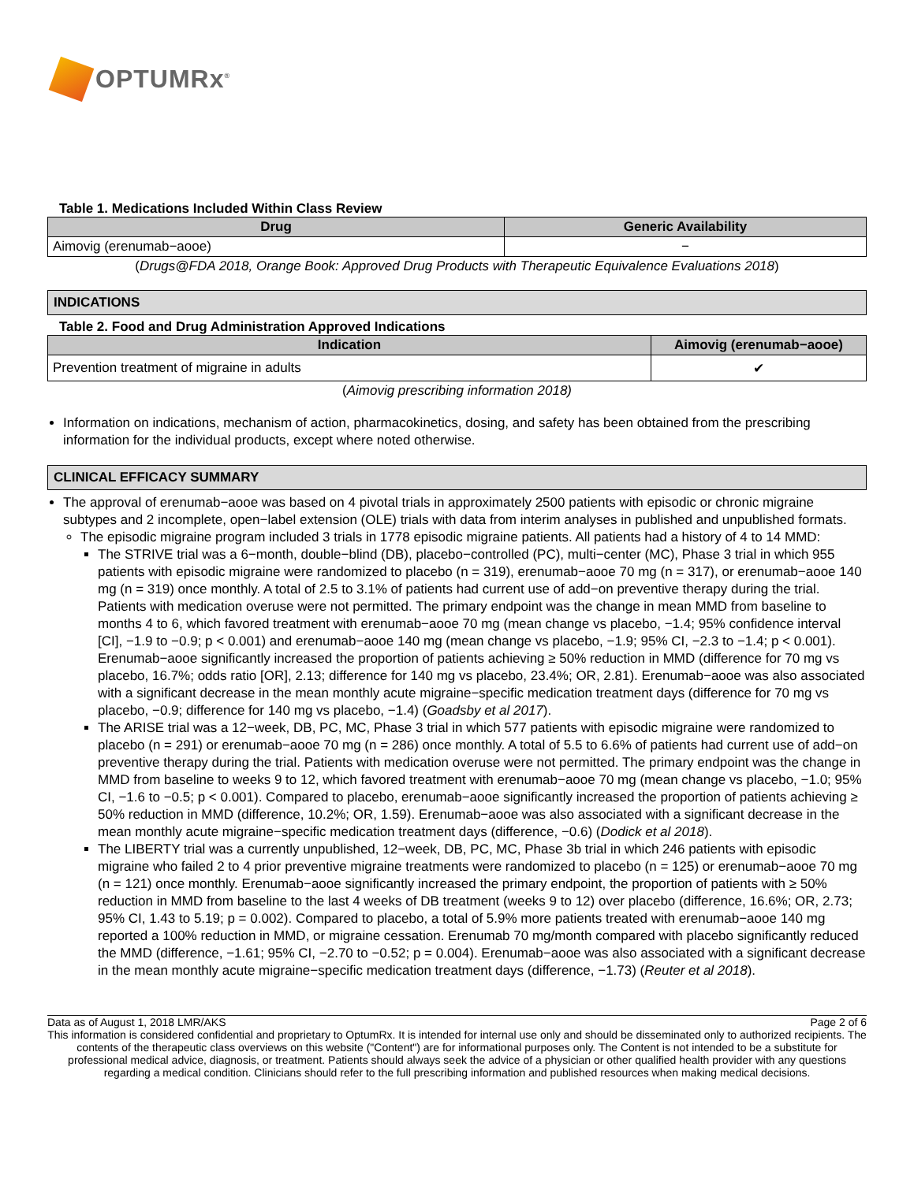OPTUMRx<sup>®</sup>
Table 1. Medications Included Within Class Review
| Drug | Generic Availability |
| --- | --- |
| Aimovig (erenumab−aooe) | − |
(Drugs@FDA 2018, Orange Book: Approved Drug Products with Therapeutic Equivalence Evaluations 2018)
INDICATIONS
Table 2. Food and Drug Administration Approved Indications
| Indication | Aimovig (erenumab−aooe) |
| --- | --- |
| Prevention treatment of migraine in adults | ✔ |
(Aimovig prescribing information 2018)
Information on indications, mechanism of action, pharmacokinetics, dosing, and safety has been obtained from the prescribing information for the individual products, except where noted otherwise.
CLINICAL EFFICACY SUMMARY
The approval of erenumab−aooe was based on 4 pivotal trials in approximately 2500 patients with episodic or chronic migraine subtypes and 2 incomplete, open−label extension (OLE) trials with data from interim analyses in published and unpublished formats.
The episodic migraine program included 3 trials in 1778 episodic migraine patients. All patients had a history of 4 to 14 MMD:
The STRIVE trial was a 6−month, double−blind (DB), placebo−controlled (PC), multi−center (MC), Phase 3 trial in which 955 patients with episodic migraine were randomized to placebo (n = 319), erenumab−aooe 70 mg (n = 317), or erenumab−aooe 140 mg (n = 319) once monthly. A total of 2.5 to 3.1% of patients had current use of add−on preventive therapy during the trial. Patients with medication overuse were not permitted. The primary endpoint was the change in mean MMD from baseline to months 4 to 6, which favored treatment with erenumab−aooe 70 mg (mean change vs placebo, −1.4; 95% confidence interval [CI], −1.9 to −0.9; p < 0.001) and erenumab−aooe 140 mg (mean change vs placebo, −1.9; 95% CI, −2.3 to −1.4; p < 0.001). Erenumab−aooe significantly increased the proportion of patients achieving ≥ 50% reduction in MMD (difference for 70 mg vs placebo, 16.7%; odds ratio [OR], 2.13; difference for 140 mg vs placebo, 23.4%; OR, 2.81). Erenumab−aooe was also associated with a significant decrease in the mean monthly acute migraine−specific medication treatment days (difference for 70 mg vs placebo, −0.9; difference for 140 mg vs placebo, −1.4) (Goadsby et al 2017).
The ARISE trial was a 12−week, DB, PC, MC, Phase 3 trial in which 577 patients with episodic migraine were randomized to placebo (n = 291) or erenumab−aooe 70 mg (n = 286) once monthly. A total of 5.5 to 6.6% of patients had current use of add−on preventive therapy during the trial. Patients with medication overuse were not permitted. The primary endpoint was the change in MMD from baseline to weeks 9 to 12, which favored treatment with erenumab−aooe 70 mg (mean change vs placebo, −1.0; 95% CI, −1.6 to −0.5; p < 0.001). Compared to placebo, erenumab−aooe significantly increased the proportion of patients achieving ≥ 50% reduction in MMD (difference, 10.2%; OR, 1.59). Erenumab−aooe was also associated with a significant decrease in the mean monthly acute migraine−specific medication treatment days (difference, −0.6) (Dodick et al 2018).
The LIBERTY trial was a currently unpublished, 12−week, DB, PC, MC, Phase 3b trial in which 246 patients with episodic migraine who failed 2 to 4 prior preventive migraine treatments were randomized to placebo (n = 125) or erenumab−aooe 70 mg (n = 121) once monthly. Erenumab−aooe significantly increased the primary endpoint, the proportion of patients with ≥ 50% reduction in MMD from baseline to the last 4 weeks of DB treatment (weeks 9 to 12) over placebo (difference, 16.6%; OR, 2.73; 95% CI, 1.43 to 5.19; p = 0.002). Compared to placebo, a total of 5.9% more patients treated with erenumab−aooe 140 mg reported a 100% reduction in MMD, or migraine cessation. Erenumab 70 mg/month compared with placebo significantly reduced the MMD (difference, −1.61; 95% CI, −2.70 to −0.52; p = 0.004). Erenumab−aooe was also associated with a significant decrease in the mean monthly acute migraine−specific medication treatment days (difference, −1.73) (Reuter et al 2018).
Data as of August 1, 2018 LMR/AKS Page 2 of 6
This information is considered confidential and proprietary to OptumRx. It is intended for internal use only and should be disseminated only to authorized recipients. The contents of the therapeutic class overviews on this website ("Content") are for informational purposes only. The Content is not intended to be a substitute for professional medical advice, diagnosis, or treatment. Patients should always seek the advice of a physician or other qualified health provider with any questions regarding a medical condition. Clinicians should refer to the full prescribing information and published resources when making medical decisions.